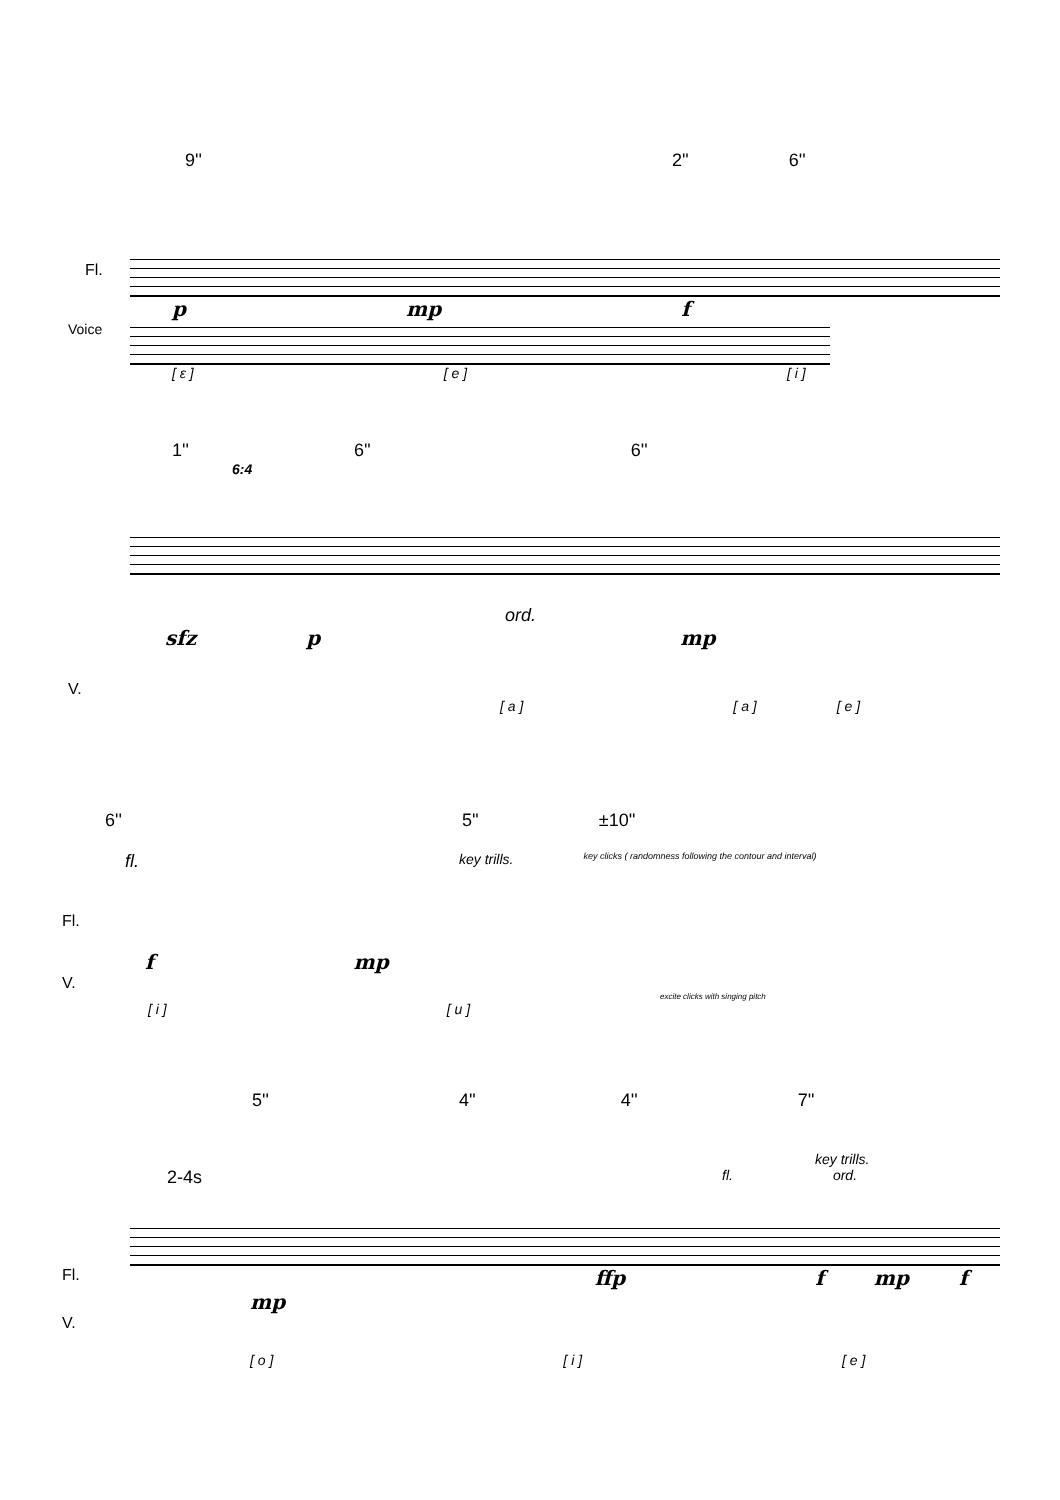9'' 2'' 6''
Fl.
pmp f
Voice
[ ɛ ] [ e ] [ i ]
1'' 6'' 6''
6:4
ord.
sfz p mp
V.
[ a ] [ a ] [ e ]
6'' 5'' ±10''
fl. key trills. key clicks ( randomness following the contour and interval)
Fl.
fmp
V.
excite clicks with singing pitch
[ i ] [ u ]
5'' 4'' 4'' 7''
key trills.
2-4s fl. ord.
Fl. ffp f mp f
mp
V.
[ o ] [ i ] [ e ]